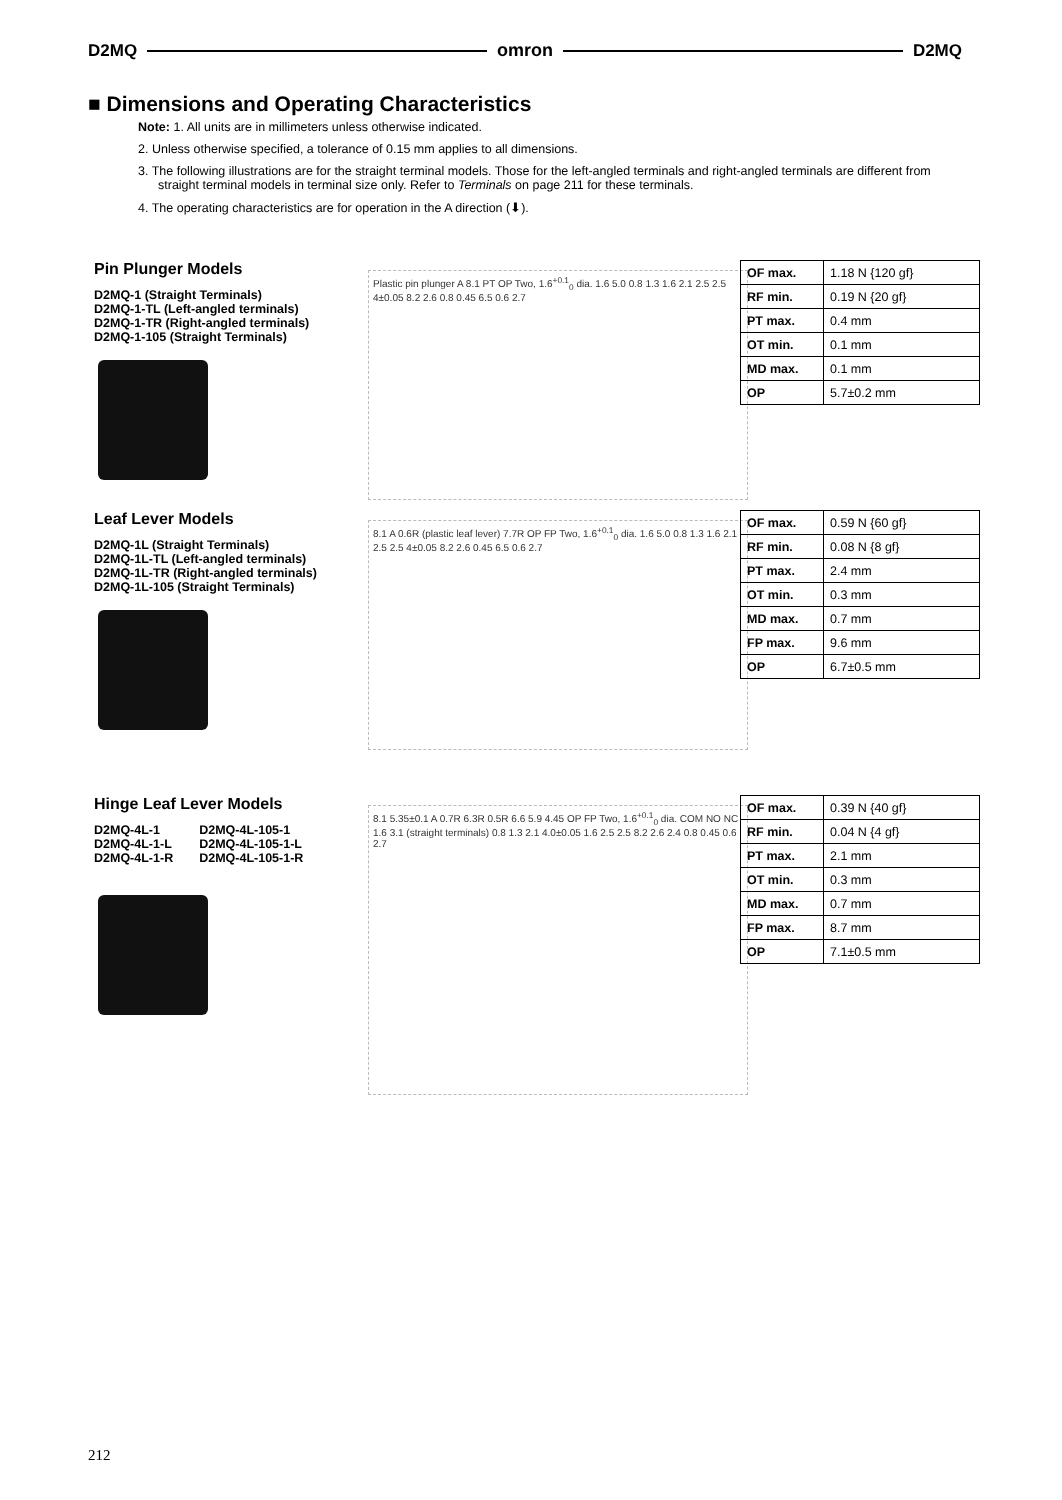D2MQ omron D2MQ
■ Dimensions and Operating Characteristics
Note: 1. All units are in millimeters unless otherwise indicated.
2. Unless otherwise specified, a tolerance of 0.15 mm applies to all dimensions.
3. The following illustrations are for the straight terminal models. Those for the left-angled terminals and right-angled terminals are different from straight terminal models in terminal size only. Refer to Terminals on page 211 for these terminals.
4. The operating characteristics are for operation in the A direction (⬇).
Pin Plunger Models
D2MQ-1 (Straight Terminals)
D2MQ-1-TL (Left-angled terminals)
D2MQ-1-TR (Right-angled terminals)
D2MQ-1-105 (Straight Terminals)
Plastic pin plunger A 8.1 PT OP Two, 1.6<sup>+0.1</sup><sub>0</sub> dia. 1.6 5.0 0.8 1.3 1.6 2.1 2.5 2.5 4±0.05 8.2 2.6 0.8 0.45 6.5 0.6 2.7
| OF max. | 1.18 N {120 gf} |
| RF min. | 0.19 N {20 gf} |
| PT max. | 0.4 mm |
| OT min. | 0.1 mm |
| MD max. | 0.1 mm |
| OP | 5.7±0.2 mm |
Leaf Lever Models
D2MQ-1L (Straight Terminals)
D2MQ-1L-TL (Left-angled terminals)
D2MQ-1L-TR (Right-angled terminals)
D2MQ-1L-105 (Straight Terminals)
8.1 A 0.6R (plastic leaf lever) 7.7R OP FP Two, 1.6<sup>+0.1</sup><sub>0</sub> dia. 1.6 5.0 0.8 1.3 1.6 2.1 2.5 2.5 4±0.05 8.2 2.6 0.45 6.5 0.6 2.7
| OF max. | 0.59 N {60 gf} |
| RF min. | 0.08 N {8 gf} |
| PT max. | 2.4 mm |
| OT min. | 0.3 mm |
| MD max. | 0.7 mm |
| FP max. | 9.6 mm |
| OP | 6.7±0.5 mm |
Hinge Leaf Lever Models
D2MQ-4L-1
D2MQ-4L-1-L
D2MQ-4L-1-R
D2MQ-4L-105-1
D2MQ-4L-105-1-L
D2MQ-4L-105-1-R
8.1 5.35±0.1 A 0.7R 6.3R 0.5R 6.6 5.9 4.45 OP FP Two, 1.6<sup>+0.1</sup><sub>0</sub> dia. COM NO NC 1.6 3.1 (straight terminals) 0.8 1.3 2.1 4.0±0.05 1.6 2.5 2.5 8.2 2.6 2.4 0.8 0.45 0.6 2.7
| OF max. | 0.39 N {40 gf} |
| RF min. | 0.04 N {4 gf} |
| PT max. | 2.1 mm |
| OT min. | 0.3 mm |
| MD max. | 0.7 mm |
| FP max. | 8.7 mm |
| OP | 7.1±0.5 mm |
212